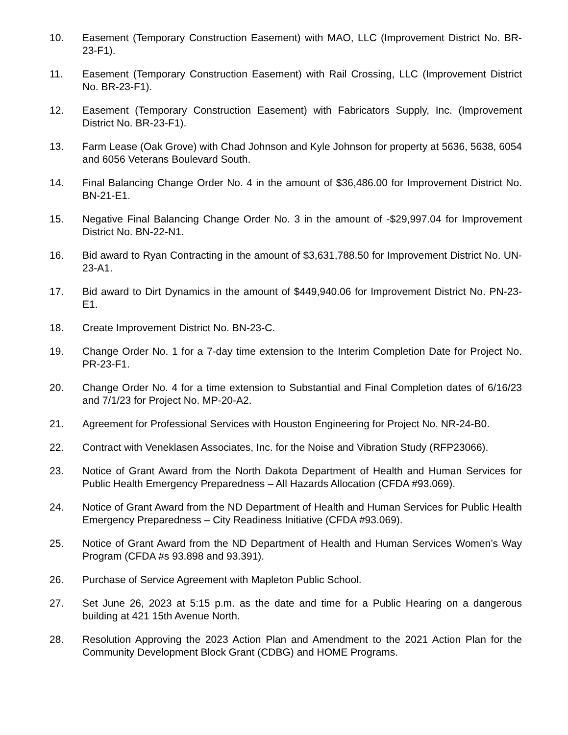10. Easement (Temporary Construction Easement) with MAO, LLC (Improvement District No. BR-23-F1).
11. Easement (Temporary Construction Easement) with Rail Crossing, LLC (Improvement District No. BR-23-F1).
12. Easement (Temporary Construction Easement) with Fabricators Supply, Inc. (Improvement District No. BR-23-F1).
13. Farm Lease (Oak Grove) with Chad Johnson and Kyle Johnson for property at 5636, 5638, 6054 and 6056 Veterans Boulevard South.
14. Final Balancing Change Order No. 4 in the amount of $36,486.00 for Improvement District No. BN-21-E1.
15. Negative Final Balancing Change Order No. 3 in the amount of -$29,997.04 for Improvement District No. BN-22-N1.
16. Bid award to Ryan Contracting in the amount of $3,631,788.50 for Improvement District No. UN-23-A1.
17. Bid award to Dirt Dynamics in the amount of $449,940.06 for Improvement District No. PN-23-E1.
18. Create Improvement District No. BN-23-C.
19. Change Order No. 1 for a 7-day time extension to the Interim Completion Date for Project No. PR-23-F1.
20. Change Order No. 4 for a time extension to Substantial and Final Completion dates of 6/16/23 and 7/1/23 for Project No. MP-20-A2.
21. Agreement for Professional Services with Houston Engineering for Project No. NR-24-B0.
22. Contract with Veneklasen Associates, Inc. for the Noise and Vibration Study (RFP23066).
23. Notice of Grant Award from the North Dakota Department of Health and Human Services for Public Health Emergency Preparedness – All Hazards Allocation (CFDA #93.069).
24. Notice of Grant Award from the ND Department of Health and Human Services for Public Health Emergency Preparedness – City Readiness Initiative (CFDA #93.069).
25. Notice of Grant Award from the ND Department of Health and Human Services Women’s Way Program (CFDA #s 93.898 and 93.391).
26. Purchase of Service Agreement with Mapleton Public School.
27. Set June 26, 2023 at 5:15 p.m. as the date and time for a Public Hearing on a dangerous building at 421 15th Avenue North.
28. Resolution Approving the 2023 Action Plan and Amendment to the 2021 Action Plan for the Community Development Block Grant (CDBG) and HOME Programs.